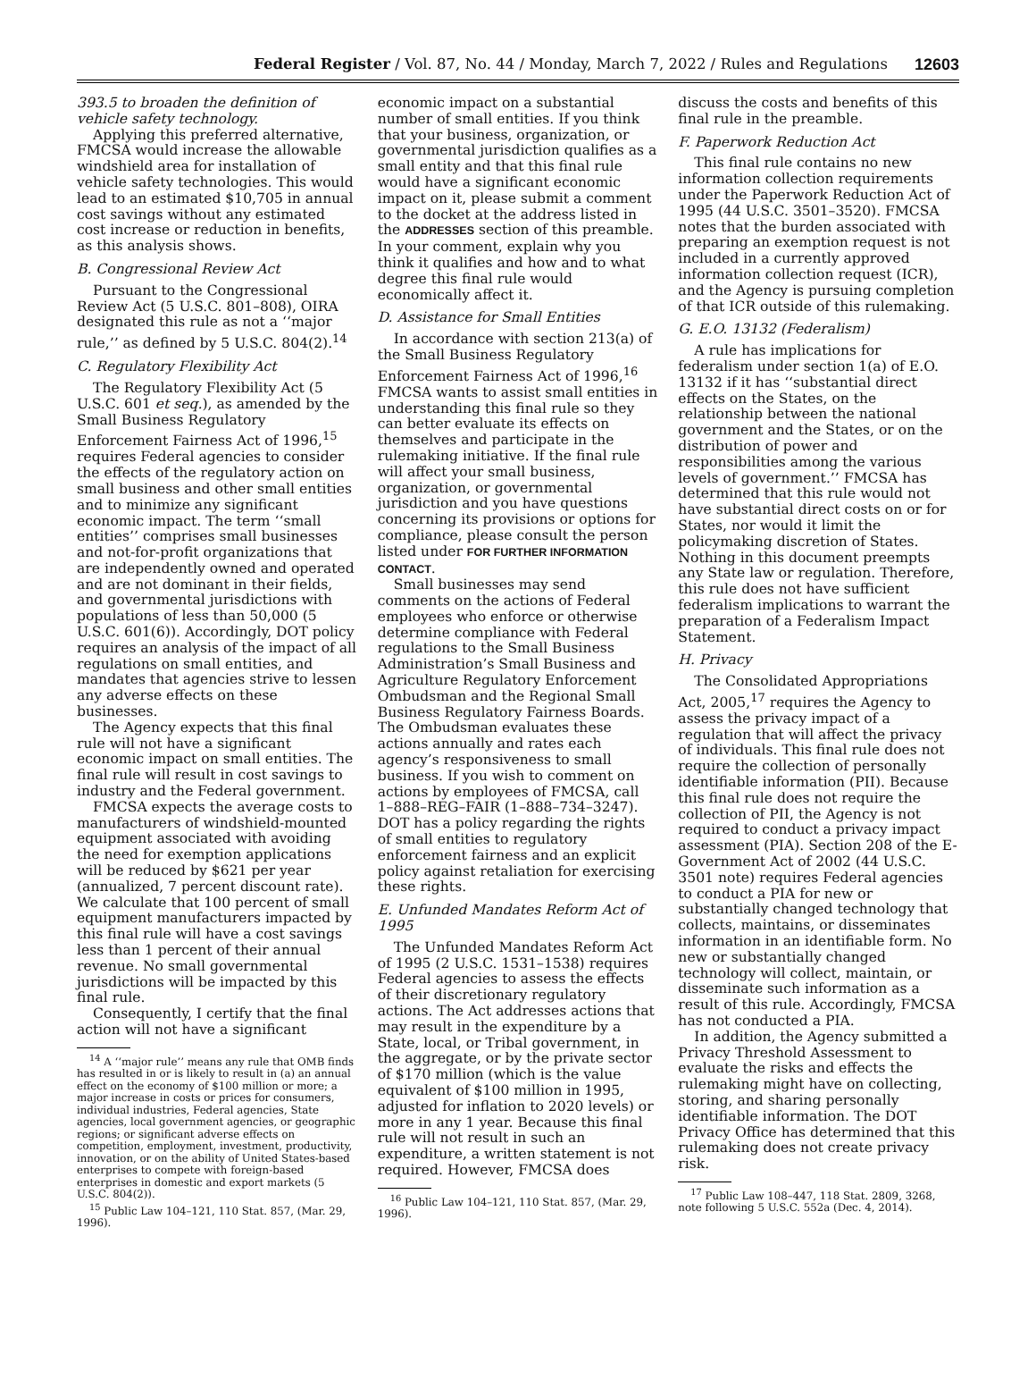Federal Register / Vol. 87, No. 44 / Monday, March 7, 2022 / Rules and Regulations 12603
393.5 to broaden the definition of vehicle safety technology.
Applying this preferred alternative, FMCSA would increase the allowable windshield area for installation of vehicle safety technologies. This would lead to an estimated $10,705 in annual cost savings without any estimated cost increase or reduction in benefits, as this analysis shows.
B. Congressional Review Act
Pursuant to the Congressional Review Act (5 U.S.C. 801–808), OIRA designated this rule as not a ‘‘major rule,’’ as defined by 5 U.S.C. 804(2).<sup>14</sup>
C. Regulatory Flexibility Act
The Regulatory Flexibility Act (5 U.S.C. 601 et seq.), as amended by the Small Business Regulatory Enforcement Fairness Act of 1996,<sup>15</sup> requires Federal agencies to consider the effects of the regulatory action on small business and other small entities and to minimize any significant economic impact. The term ‘‘small entities’’ comprises small businesses and not-for-profit organizations that are independently owned and operated and are not dominant in their fields, and governmental jurisdictions with populations of less than 50,000 (5 U.S.C. 601(6)). Accordingly, DOT policy requires an analysis of the impact of all regulations on small entities, and mandates that agencies strive to lessen any adverse effects on these businesses.
The Agency expects that this final rule will not have a significant economic impact on small entities. The final rule will result in cost savings to industry and the Federal government.
FMCSA expects the average costs to manufacturers of windshield-mounted equipment associated with avoiding the need for exemption applications will be reduced by $621 per year (annualized, 7 percent discount rate). We calculate that 100 percent of small equipment manufacturers impacted by this final rule will have a cost savings less than 1 percent of their annual revenue. No small governmental jurisdictions will be impacted by this final rule.
Consequently, I certify that the final action will not have a significant
<sup>14</sup> A ‘‘major rule’’ means any rule that OMB finds has resulted in or is likely to result in (a) an annual effect on the economy of $100 million or more; a major increase in costs or prices for consumers, individual industries, Federal agencies, State agencies, local government agencies, or geographic regions; or significant adverse effects on competition, employment, investment, productivity, innovation, or on the ability of United States-based enterprises to compete with foreign-based enterprises in domestic and export markets (5 U.S.C. 804(2)).
<sup>15</sup> Public Law 104–121, 110 Stat. 857, (Mar. 29, 1996).
economic impact on a substantial number of small entities. If you think that your business, organization, or governmental jurisdiction qualifies as a small entity and that this final rule would have a significant economic impact on it, please submit a comment to the docket at the address listed in the ADDRESSES section of this preamble. In your comment, explain why you think it qualifies and how and to what degree this final rule would economically affect it.
D. Assistance for Small Entities
In accordance with section 213(a) of the Small Business Regulatory Enforcement Fairness Act of 1996,<sup>16</sup> FMCSA wants to assist small entities in understanding this final rule so they can better evaluate its effects on themselves and participate in the rulemaking initiative. If the final rule will affect your small business, organization, or governmental jurisdiction and you have questions concerning its provisions or options for compliance, please consult the person listed under FOR FURTHER INFORMATION CONTACT.
Small businesses may send comments on the actions of Federal employees who enforce or otherwise determine compliance with Federal regulations to the Small Business Administration’s Small Business and Agriculture Regulatory Enforcement Ombudsman and the Regional Small Business Regulatory Fairness Boards. The Ombudsman evaluates these actions annually and rates each agency’s responsiveness to small business. If you wish to comment on actions by employees of FMCSA, call 1–888–REG–FAIR (1–888–734–3247). DOT has a policy regarding the rights of small entities to regulatory enforcement fairness and an explicit policy against retaliation for exercising these rights.
E. Unfunded Mandates Reform Act of 1995
The Unfunded Mandates Reform Act of 1995 (2 U.S.C. 1531–1538) requires Federal agencies to assess the effects of their discretionary regulatory actions. The Act addresses actions that may result in the expenditure by a State, local, or Tribal government, in the aggregate, or by the private sector of $170 million (which is the value equivalent of $100 million in 1995, adjusted for inflation to 2020 levels) or more in any 1 year. Because this final rule will not result in such an expenditure, a written statement is not required. However, FMCSA does
<sup>16</sup> Public Law 104–121, 110 Stat. 857, (Mar. 29, 1996).
discuss the costs and benefits of this final rule in the preamble.
F. Paperwork Reduction Act
This final rule contains no new information collection requirements under the Paperwork Reduction Act of 1995 (44 U.S.C. 3501–3520). FMCSA notes that the burden associated with preparing an exemption request is not included in a currently approved information collection request (ICR), and the Agency is pursuing completion of that ICR outside of this rulemaking.
G. E.O. 13132 (Federalism)
A rule has implications for federalism under section 1(a) of E.O. 13132 if it has ‘‘substantial direct effects on the States, on the relationship between the national government and the States, or on the distribution of power and responsibilities among the various levels of government.’’ FMCSA has determined that this rule would not have substantial direct costs on or for States, nor would it limit the policymaking discretion of States. Nothing in this document preempts any State law or regulation. Therefore, this rule does not have sufficient federalism implications to warrant the preparation of a Federalism Impact Statement.
H. Privacy
The Consolidated Appropriations Act, 2005,<sup>17</sup> requires the Agency to assess the privacy impact of a regulation that will affect the privacy of individuals. This final rule does not require the collection of personally identifiable information (PII). Because this final rule does not require the collection of PII, the Agency is not required to conduct a privacy impact assessment (PIA). Section 208 of the E-Government Act of 2002 (44 U.S.C. 3501 note) requires Federal agencies to conduct a PIA for new or substantially changed technology that collects, maintains, or disseminates information in an identifiable form. No new or substantially changed technology will collect, maintain, or disseminate such information as a result of this rule. Accordingly, FMCSA has not conducted a PIA.
In addition, the Agency submitted a Privacy Threshold Assessment to evaluate the risks and effects the rulemaking might have on collecting, storing, and sharing personally identifiable information. The DOT Privacy Office has determined that this rulemaking does not create privacy risk.
<sup>17</sup> Public Law 108–447, 118 Stat. 2809, 3268, note following 5 U.S.C. 552a (Dec. 4, 2014).